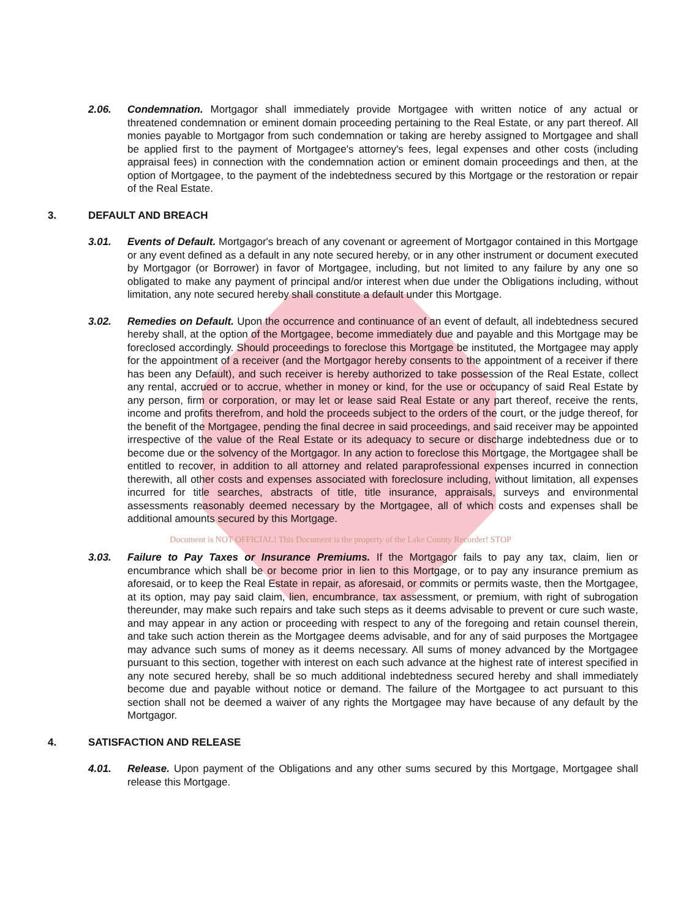2.06. Condemnation. Mortgagor shall immediately provide Mortgagee with written notice of any actual or threatened condemnation or eminent domain proceeding pertaining to the Real Estate, or any part thereof. All monies payable to Mortgagor from such condemnation or taking are hereby assigned to Mortgagee and shall be applied first to the payment of Mortgagee's attorney's fees, legal expenses and other costs (including appraisal fees) in connection with the condemnation action or eminent domain proceedings and then, at the option of Mortgagee, to the payment of the indebtedness secured by this Mortgage or the restoration or repair of the Real Estate.
3. DEFAULT AND BREACH
3.01. Events of Default. Mortgagor's breach of any covenant or agreement of Mortgagor contained in this Mortgage or any event defined as a default in any note secured hereby, or in any other instrument or document executed by Mortgagor (or Borrower) in favor of Mortgagee, including, but not limited to any failure by any one so obligated to make any payment of principal and/or interest when due under the Obligations including, without limitation, any note secured hereby shall constitute a default under this Mortgage.
3.02. Remedies on Default. Upon the occurrence and continuance of an event of default, all indebtedness secured hereby shall, at the option of the Mortgagee, become immediately due and payable and this Mortgage may be foreclosed accordingly. Should proceedings to foreclose this Mortgage be instituted, the Mortgagee may apply for the appointment of a receiver (and the Mortgagor hereby consents to the appointment of a receiver if there has been any Default), and such receiver is hereby authorized to take possession of the Real Estate, collect any rental, accrued or to accrue, whether in money or kind, for the use or occupancy of said Real Estate by any person, firm or corporation, or may let or lease said Real Estate or any part thereof, receive the rents, income and profits therefrom, and hold the proceeds subject to the orders of the court, or the judge thereof, for the benefit of the Mortgagee, pending the final decree in said proceedings, and said receiver may be appointed irrespective of the value of the Real Estate or its adequacy to secure or discharge indebtedness due or to become due or the solvency of the Mortgagor. In any action to foreclose this Mortgage, the Mortgagee shall be entitled to recover, in addition to all attorney and related paraprofessional expenses incurred in connection therewith, all other costs and expenses associated with foreclosure including, without limitation, all expenses incurred for title searches, abstracts of title, title insurance, appraisals, surveys and environmental assessments reasonably deemed necessary by the Mortgagee, all of which costs and expenses shall be additional amounts secured by this Mortgage.
Document is NOT OFFICIAL! This Document is the property of the Lake County Recorder! STOP
3.03. Failure to Pay Taxes or Insurance Premiums. If the Mortgagor fails to pay any tax, claim, lien or encumbrance which shall be or become prior in lien to this Mortgage, or to pay any insurance premium as aforesaid, or to keep the Real Estate in repair, as aforesaid, or commits or permits waste, then the Mortgagee, at its option, may pay said claim, lien, encumbrance, tax assessment, or premium, with right of subrogation thereunder, may make such repairs and take such steps as it deems advisable to prevent or cure such waste, and may appear in any action or proceeding with respect to any of the foregoing and retain counsel therein, and take such action therein as the Mortgagee deems advisable, and for any of said purposes the Mortgagee may advance such sums of money as it deems necessary. All sums of money advanced by the Mortgagee pursuant to this section, together with interest on each such advance at the highest rate of interest specified in any note secured hereby, shall be so much additional indebtedness secured hereby and shall immediately become due and payable without notice or demand. The failure of the Mortgagee to act pursuant to this section shall not be deemed a waiver of any rights the Mortgagee may have because of any default by the Mortgagor.
4. SATISFACTION AND RELEASE
4.01. Release. Upon payment of the Obligations and any other sums secured by this Mortgage, Mortgagee shall release this Mortgage.